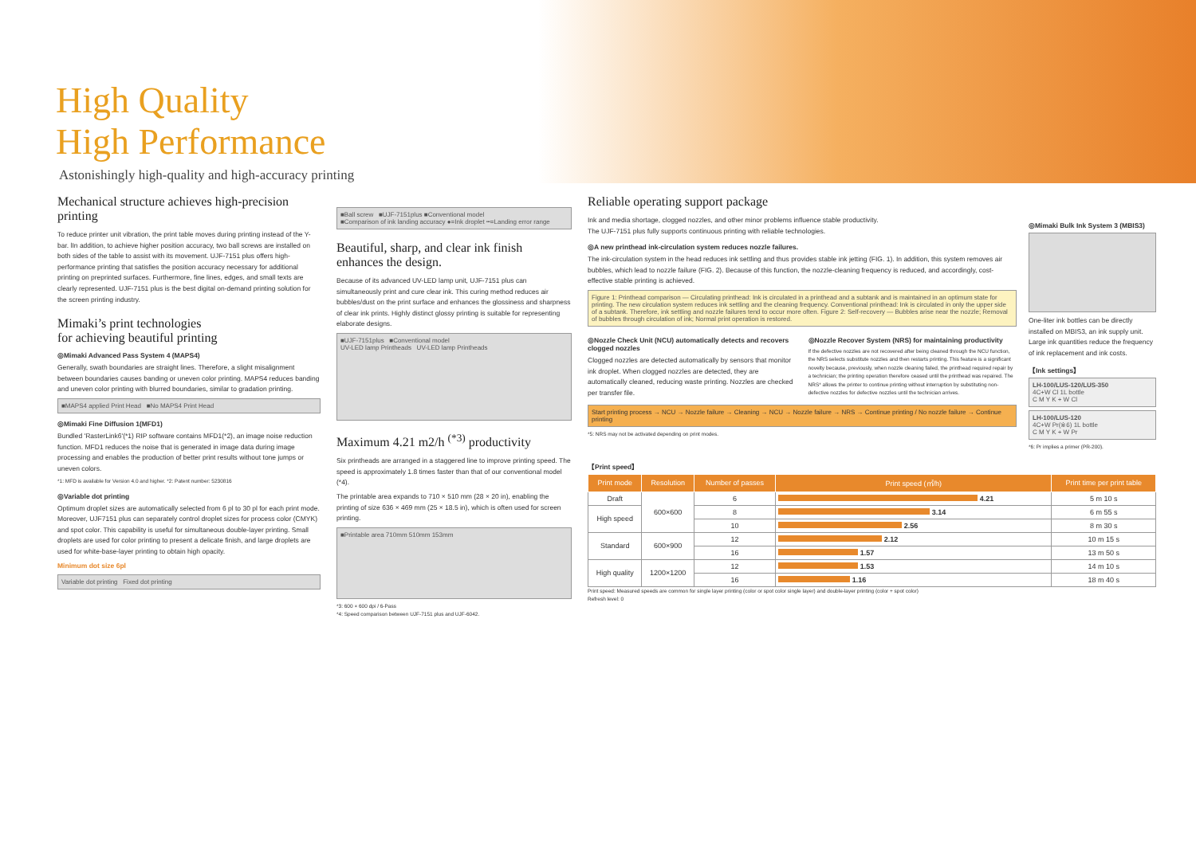High Quality
High Performance
Astonishingly high-quality and high-accuracy printing
Mechanical structure achieves high-precision printing
To reduce printer unit vibration, the print table moves during printing instead of the Y-bar. lIn addition, to achieve higher position accuracy, two ball screws are installed on both sides of the table to assist with its movement. UJF-7151 plus offers high-performance printing that satisfies the position accuracy necessary for additional printing on preprinted surfaces. Furthermore, fine lines, edges, and small texts are clearly represented. UJF-7151 plus is the best digital on-demand printing solution for the screen printing industry.
Mimaki’s print technologies
for achieving beautiful printing
◎Mimaki Advanced Pass System 4 (MAPS4)
Generally, swath boundaries are straight lines. Therefore, a slight misalignment between boundaries causes banding or uneven color printing. MAPS4 reduces banding and uneven color printing with blurred boundaries, similar to gradation printing.
■MAPS4 applied Print Head ■No MAPS4 Print Head
◎Mimaki Fine Diffusion 1(MFD1)
Bundled 'RasterLink6'(*1) RIP software contains MFD1(*2), an image noise reduction function. MFD1 reduces the noise that is generated in image data during image processing and enables the production of better print results without tone jumps or uneven colors.
*1: MFD is available for Version 4.0 and higher. *2: Patent number: 5230816
◎Variable dot printing
Optimum droplet sizes are automatically selected from 6 pl to 30 pl for each print mode. Moreover, UJF7151 plus can separately control droplet sizes for process color (CMYK) and spot color. This capability is useful for simultaneous double-layer printing. Small droplets are used for color printing to present a delicate finish, and large droplets are used for white-base-layer printing to obtain high opacity.
Minimum dot size 6pl
Variable dot printing Fixed dot printing
■Ball screw ■UJF-7151plus ■Conventional model
■Comparison of ink landing accuracy ●=Ink droplet ┅=Landing error range
Beautiful, sharp, and clear ink finish enhances the design.
Because of its advanced UV-LED lamp unit, UJF-7151 plus can simultaneously print and cure clear ink. This curing method reduces air bubbles/dust on the print surface and enhances the glossiness and sharpness of clear ink prints. Highly distinct glossy printing is suitable for representing elaborate designs.
■UJF-7151plus ■Conventional model
UV-LED lamp Printheads UV-LED lamp Printheads
Maximum 4.21 m2/h <sup>(*3)</sup> productivity
Six printheads are arranged in a staggered line to improve printing speed. The speed is approximately 1.8 times faster than that of our conventional model (*4).
The printable area expands to 710 × 510 mm (28 × 20 in), enabling the printing of size 636 × 469 mm (25 × 18.5 in), which is often used for screen printing.
■Printable area 710mm 510mm 153mm
*3: 600 × 600 dpi / 6-Pass
*4: Speed comparison between UJF-7151 plus and UJF-6042.
Reliable operating support package
Ink and media shortage, clogged nozzles, and other minor problems influence stable productivity.
The UJF-7151 plus fully supports continuous printing with reliable technologies.
◎A new printhead ink-circulation system reduces nozzle failures.
The ink-circulation system in the head reduces ink settling and thus provides stable ink jetting (FIG. 1). In addition, this system removes air bubbles, which lead to nozzle failure (FIG. 2). Because of this function, the nozzle-cleaning frequency is reduced, and accordingly, cost-effective stable printing is achieved.
Figure 1: Printhead comparison — Circulating printhead: Ink is circulated in a printhead and a subtank and is maintained in an optimum state for printing. The new circulation system reduces ink settling and the cleaning frequency. Conventional printhead: Ink is circulated in only the upper side of a subtank. Therefore, ink settling and nozzle failures tend to occur more often. Figure 2: Self-recovery — Bubbles arise near the nozzle; Removal of bubbles through circulation of ink; Normal print operation is restored.
◎Nozzle Check Unit (NCU) automatically detects and recovers clogged nozzles
Clogged nozzles are detected automatically by sensors that monitor ink droplet. When clogged nozzles are detected, they are automatically cleaned, reducing waste printing. Nozzles are checked per transfer file.
◎Nozzle Recover System (NRS) for maintaining productivity
If the defective nozzles are not recovered after being cleaned through the NCU function, the NRS selects substitute nozzles and then restarts printing. This feature is a significant novelty because, previously, when nozzle cleaning failed, the printhead required repair by a technician; the printing operation therefore ceased until the printhead was repaired. The NRS* allows the printer to continue printing without interruption by substituting non-defective nozzles for defective nozzles until the technician arrives.
Start printing process → NCU → Nozzle failure → Cleaning → NCU → Nozzle failure → NRS → Continue printing / No nozzle failure → Continue printing
*5: NRS may not be activated depending on print modes.
◎Mimaki Bulk Ink System 3 (MBIS3)
One-liter ink bottles can be directly installed on MBIS3, an ink supply unit. Large ink quantities reduce the frequency of ink replacement and ink costs.
【Ink settings】
LH-100/LUS-120/LUS-350
4C+W Cl 1L bottle
C M Y K + W Cl
LH-100/LUS-120
4C+W Pr(※6) 1L bottle
C M Y K + W Pr
*6: Pr implies a primer (PR-200).
【Print speed】
| Print mode | Resolution | Number of passes | Print speed (㎡/h) | Print time per print table |
| --- | --- | --- | --- | --- |
| Draft | 600×600 | 6 | 4.21 | 5 m 10 s |
| High speed | | 8 | 3.14 | 6 m 55 s |
| | | 10 | 2.56 | 8 m 30 s |
| Standard | 600×900 | 12 | 2.12 | 10 m 15 s |
| | | 16 | 1.57 | 13 m 50 s |
| High quality | 1200×1200 | 12 | 1.53 | 14 m 10 s |
| | | 16 | 1.16 | 18 m 40 s |
Print speed: Measured speeds are common for single layer printing (color or spot color single layer) and double-layer printing (color + spot color)
Refresh level: 0